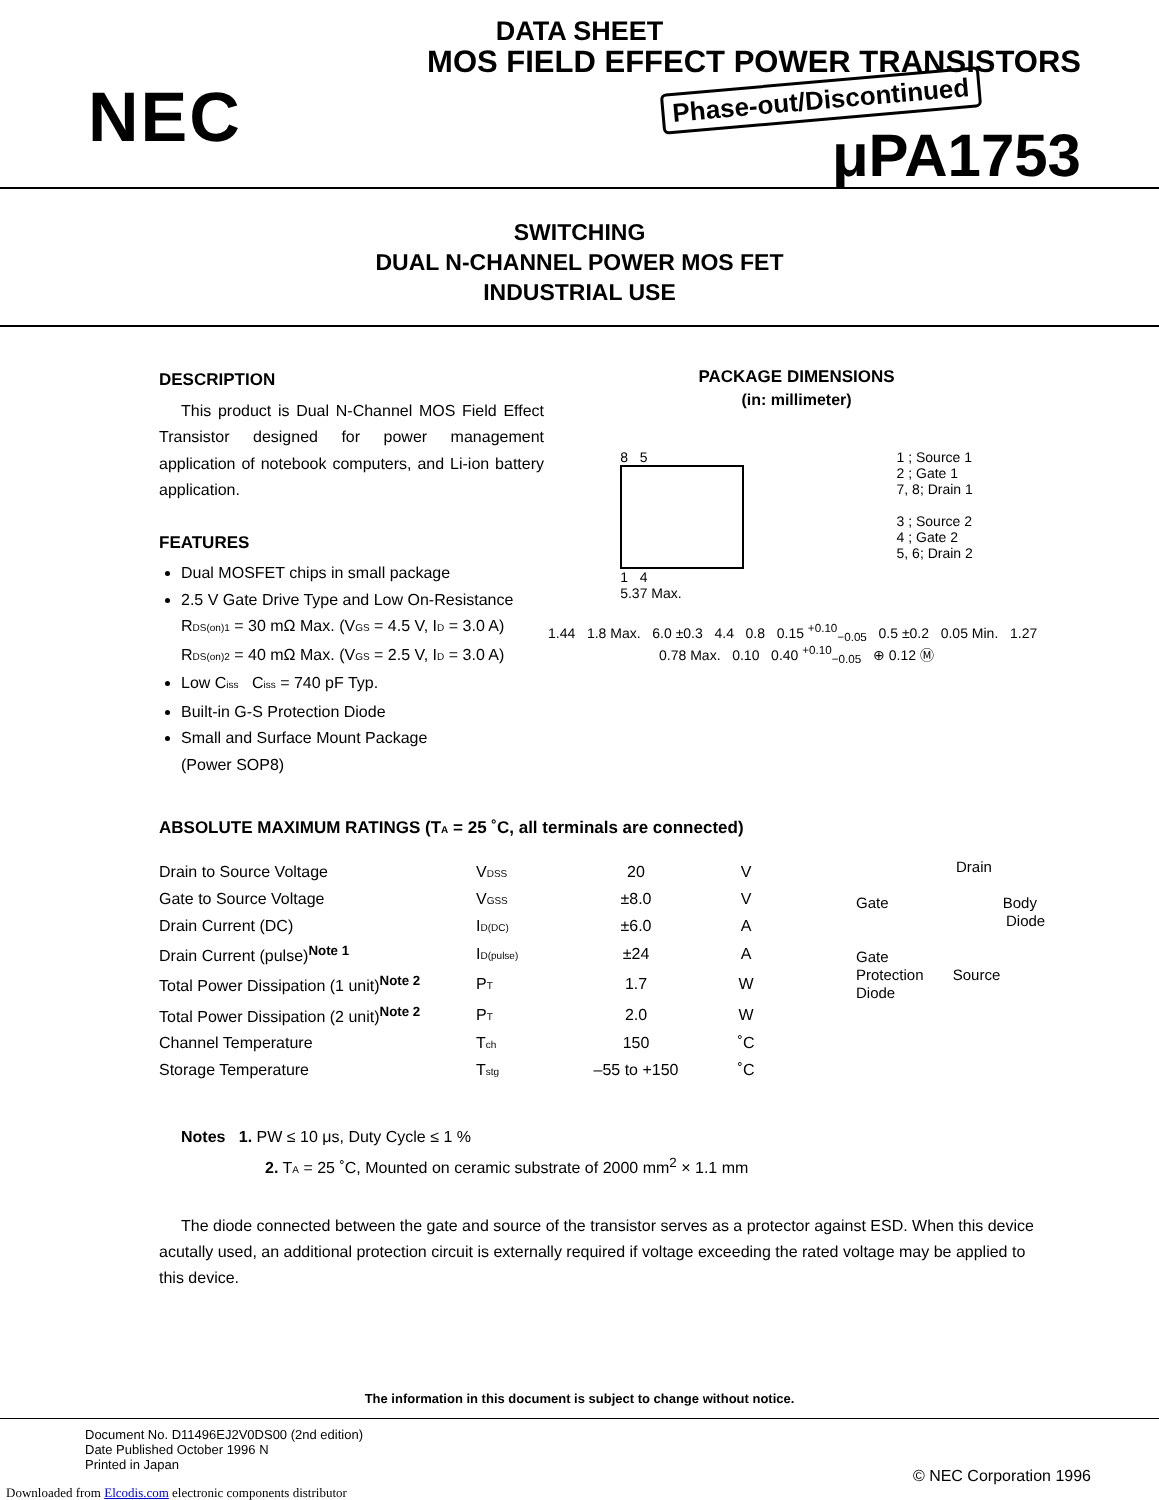DATA SHEET
NEC
MOS FIELD EFFECT POWER TRANSISTORS
Phase-out/Discontinued μPA1753
SWITCHING
DUAL N-CHANNEL POWER MOS FET
INDUSTRIAL USE
DESCRIPTION
This product is Dual N-Channel MOS Field Effect Transistor designed for power management application of notebook computers, and Li-ion battery application.
FEATURES
Dual MOSFET chips in small package
2.5 V Gate Drive Type and Low On-Resistance
RDS(on)1 = 30 mΩ Max. (VGS = 4.5 V, ID = 3.0 A)
RDS(on)2 = 40 mΩ Max. (VGS = 2.5 V, ID = 3.0 A)
Low Ciss Ciss = 740 pF Typ.
Built-in G-S Protection Diode
Small and Surface Mount Package
(Power SOP8)
PACKAGE DIMENSIONS
(in: millimeter)
8 5
1 4
5.37 Max.
1 ; Source 1
2 ; Gate 1
7, 8; Drain 1
3 ; Source 2
4 ; Gate 2
5, 6; Drain 2
1.44 1.8 Max. 6.0 ±0.3 4.4 0.8 0.15 <sup>+0.10</sup><sub>−0.05</sub> 0.5 ±0.2 0.05 Min. 1.27 0.78 Max. 0.10 0.40 <sup>+0.10</sup><sub>−0.05</sub> ⊕ 0.12 Ⓜ
ABSOLUTE MAXIMUM RATINGS (TA = 25 ˚C, all terminals are connected)
| Drain to Source Voltage | V DSS | 20 | V |
| Gate to Source Voltage | V GSS | ±8.0 | V |
| Drain Current (DC) | I D(DC) | ±6.0 | A |
| Drain Current (pulse)<sup>Note 1</sup> | I D(pulse) | ±24 | A |
| Total Power Dissipation (1 unit)<sup>Note 2</sup> | P T | 1.7 | W |
| Total Power Dissipation (2 unit)<sup>Note 2</sup> | P T | 2.0 | W |
| Channel Temperature | T ch | 150 | ˚C |
| Storage Temperature | T stg | –55 to +150 | ˚C |
Drain
Gate Body
Diode
Gate
Protection Source
Diode
Notes 1. PW ≤ 10 μs, Duty Cycle ≤ 1 %
2. TA = 25 ˚C, Mounted on ceramic substrate of 2000 mm<sup>2</sup> × 1.1 mm
The diode connected between the gate and source of the transistor serves as a protector against ESD. When this device acutally used, an additional protection circuit is externally required if voltage exceeding the rated voltage may be applied to this device.
The information in this document is subject to change without notice.
Document No. D11496EJ2V0DS00 (2nd edition)
Date Published October 1996 N
Printed in Japan
© NEC Corporation 1996
Downloaded from Elcodis.com electronic components distributor